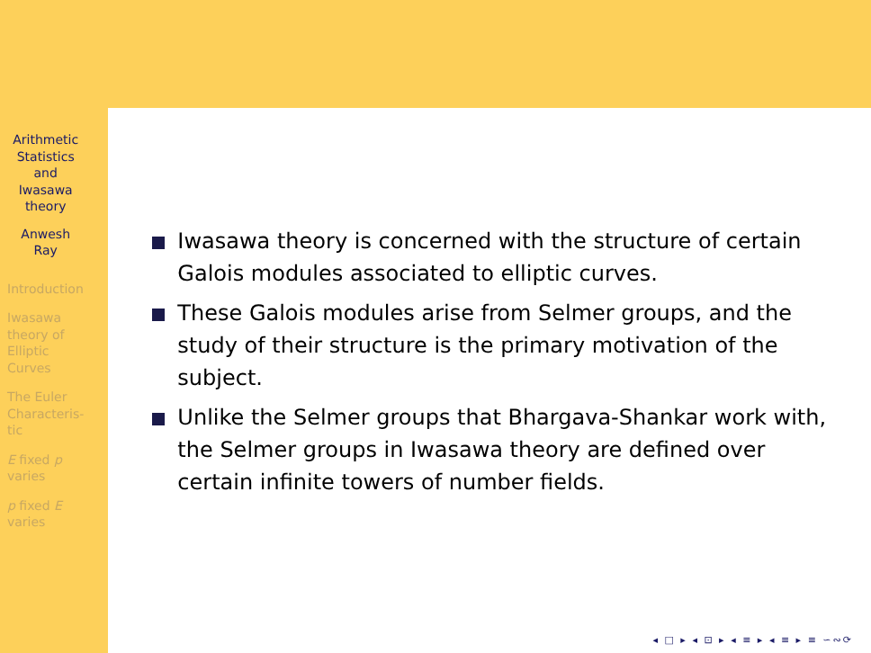Arithmetic Statistics and Iwasawa theory
Anwesh Ray
Introduction
Iwasawa theory of Elliptic Curves
The Euler Characteris-tic
E fixed p varies
p fixed E varies
Iwasawa theory is concerned with the structure of certain Galois modules associated to elliptic curves.
These Galois modules arise from Selmer groups, and the study of their structure is the primary motivation of the subject.
Unlike the Selmer groups that Bhargava-Shankar work with, the Selmer groups in Iwasawa theory are defined over certain infinite towers of number fields.
◂ □ ▸ ◂ ⊡ ▸ ◂ ≡ ▸ ◂ ≡ ▸ ≡ ∽∾⟳